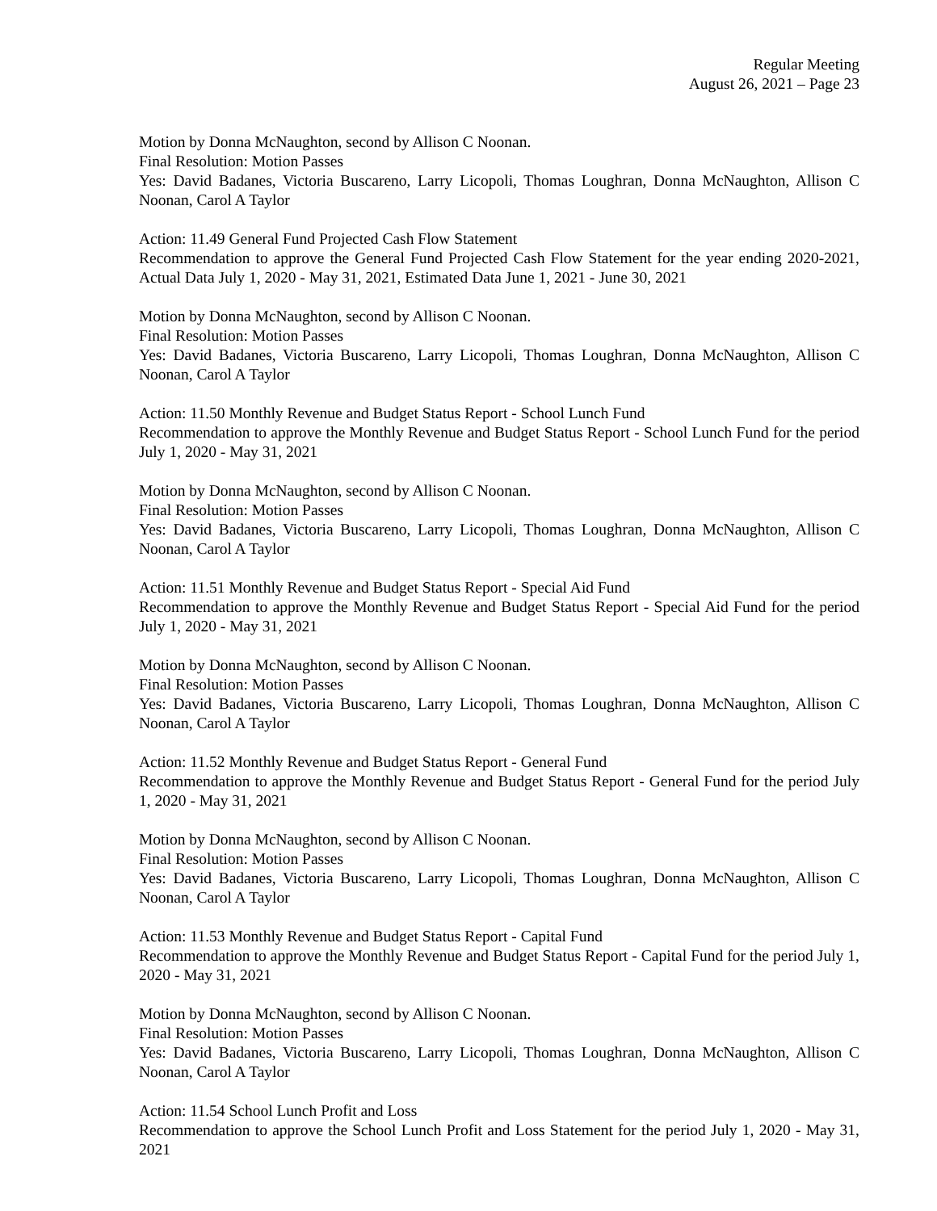Regular Meeting
August 26, 2021 – Page 23
Motion by Donna McNaughton, second by Allison C Noonan.
Final Resolution: Motion Passes
Yes: David Badanes, Victoria Buscareno, Larry Licopoli, Thomas Loughran, Donna McNaughton, Allison C Noonan, Carol A Taylor
Action: 11.49 General Fund Projected Cash Flow Statement
Recommendation to approve the General Fund Projected Cash Flow Statement for the year ending 2020-2021, Actual Data July 1, 2020 - May 31, 2021, Estimated Data June 1, 2021 - June 30, 2021
Motion by Donna McNaughton, second by Allison C Noonan.
Final Resolution: Motion Passes
Yes: David Badanes, Victoria Buscareno, Larry Licopoli, Thomas Loughran, Donna McNaughton, Allison C Noonan, Carol A Taylor
Action: 11.50 Monthly Revenue and Budget Status Report - School Lunch Fund
Recommendation to approve the Monthly Revenue and Budget Status Report - School Lunch Fund for the period July 1, 2020 - May 31, 2021
Motion by Donna McNaughton, second by Allison C Noonan.
Final Resolution: Motion Passes
Yes: David Badanes, Victoria Buscareno, Larry Licopoli, Thomas Loughran, Donna McNaughton, Allison C Noonan, Carol A Taylor
Action: 11.51 Monthly Revenue and Budget Status Report - Special Aid Fund
Recommendation to approve the Monthly Revenue and Budget Status Report - Special Aid Fund for the period July 1, 2020 - May 31, 2021
Motion by Donna McNaughton, second by Allison C Noonan.
Final Resolution: Motion Passes
Yes: David Badanes, Victoria Buscareno, Larry Licopoli, Thomas Loughran, Donna McNaughton, Allison C Noonan, Carol A Taylor
Action: 11.52 Monthly Revenue and Budget Status Report - General Fund
Recommendation to approve the Monthly Revenue and Budget Status Report - General Fund for the period July 1, 2020 - May 31, 2021
Motion by Donna McNaughton, second by Allison C Noonan.
Final Resolution: Motion Passes
Yes: David Badanes, Victoria Buscareno, Larry Licopoli, Thomas Loughran, Donna McNaughton, Allison C Noonan, Carol A Taylor
Action: 11.53 Monthly Revenue and Budget Status Report - Capital Fund
Recommendation to approve the Monthly Revenue and Budget Status Report - Capital Fund for the period July 1, 2020 - May 31, 2021
Motion by Donna McNaughton, second by Allison C Noonan.
Final Resolution: Motion Passes
Yes: David Badanes, Victoria Buscareno, Larry Licopoli, Thomas Loughran, Donna McNaughton, Allison C Noonan, Carol A Taylor
Action: 11.54 School Lunch Profit and Loss
Recommendation to approve the School Lunch Profit and Loss Statement for the period July 1, 2020 - May 31, 2021